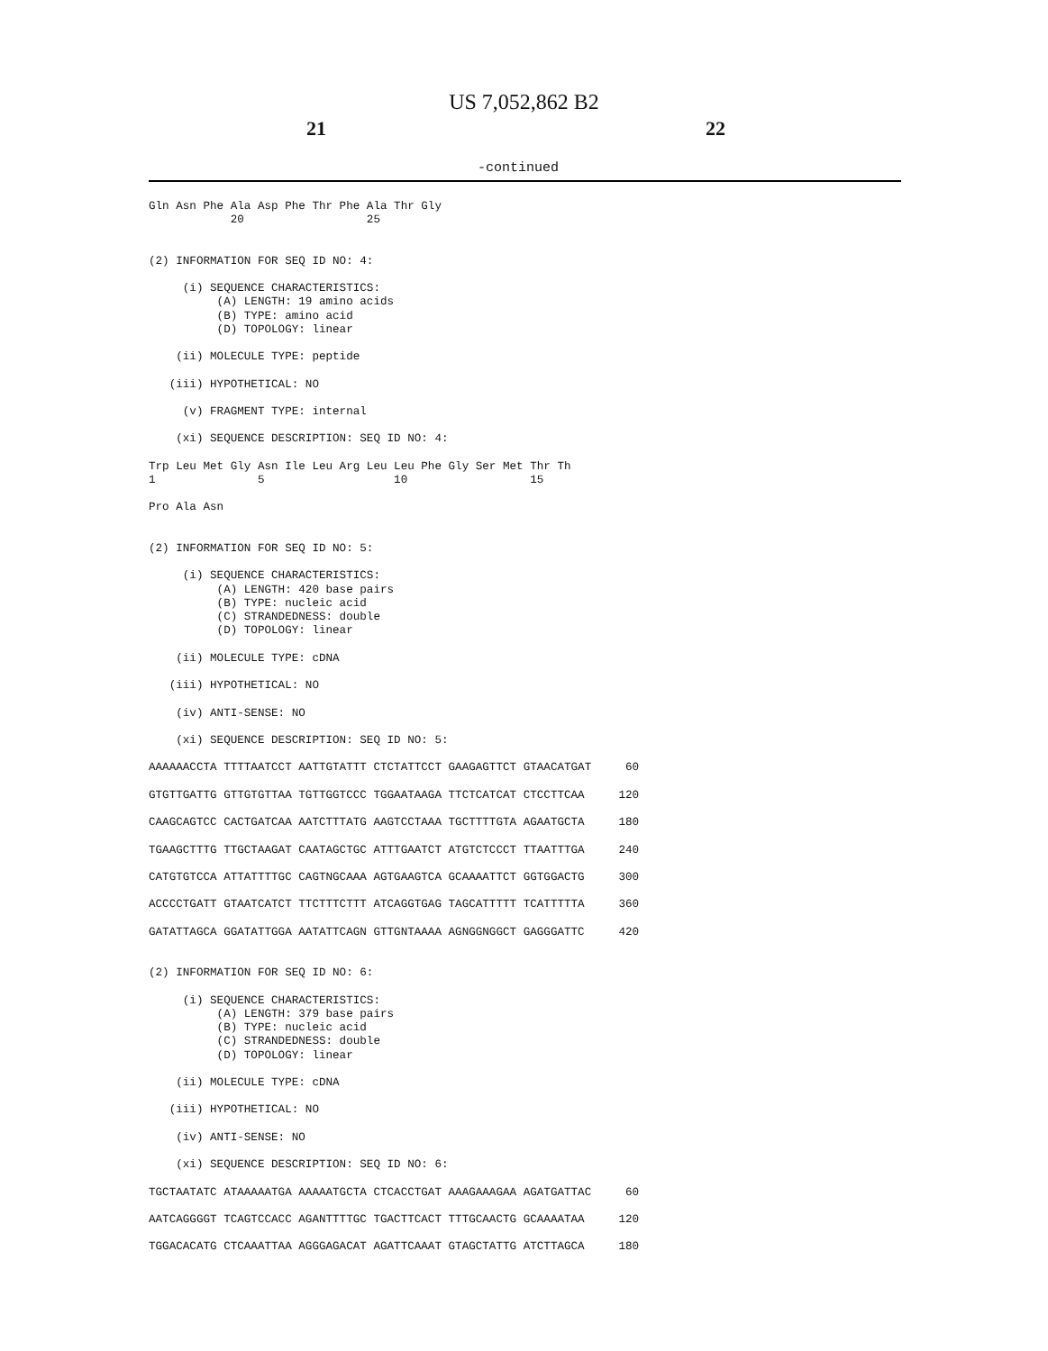US 7,052,862 B2
21 22
-continued
Gln Asn Phe Ala Asp Phe Thr Phe Ala Thr Gly
            20                  25


(2) INFORMATION FOR SEQ ID NO: 4:

     (i) SEQUENCE CHARACTERISTICS:
          (A) LENGTH: 19 amino acids
          (B) TYPE: amino acid
          (D) TOPOLOGY: linear

    (ii) MOLECULE TYPE: peptide

   (iii) HYPOTHETICAL: NO

     (v) FRAGMENT TYPE: internal

    (xi) SEQUENCE DESCRIPTION: SEQ ID NO: 4:

Trp Leu Met Gly Asn Ile Leu Arg Leu Leu Phe Gly Ser Met Thr Th
1               5                   10                  15

Pro Ala Asn


(2) INFORMATION FOR SEQ ID NO: 5:

     (i) SEQUENCE CHARACTERISTICS:
          (A) LENGTH: 420 base pairs
          (B) TYPE: nucleic acid
          (C) STRANDEDNESS: double
          (D) TOPOLOGY: linear

    (ii) MOLECULE TYPE: cDNA

   (iii) HYPOTHETICAL: NO

    (iv) ANTI-SENSE: NO

    (xi) SEQUENCE DESCRIPTION: SEQ ID NO: 5:

AAAAAACCTA TTTTAATCCT AATTGTATTT CTCTATTCCT GAAGAGTTCT GTAACATGAT     60

GTGTTGATTG GTTGTGTTAA TGTTGGTCCC TGGAATAAGA TTCTCATCAT CTCCTTCAA     120

CAAGCAGTCC CACTGATCAA AATCTTTATG AAGTCCTAAA TGCTTTTGTA AGAATGCTA     180

TGAAGCTTTG TTGCTAAGAT CAATAGCTGC ATTTGAATCT ATGTCTCCCT TTAATTTGA     240

CATGTGTCCA ATTATTTTGC CAGTNGCAAA AGTGAAGTCA GCAAAATTCT GGTGGACTG     300

ACCCCTGATT GTAATCATCT TTCTTTCTTT ATCAGGTGAG TAGCATTTTT TCATTTTTA     360

GATATTAGCA GGATATTGGA AATATTCAGN GTTGNTAAAA AGNGGNGGCT GAGGGATTC     420


(2) INFORMATION FOR SEQ ID NO: 6:

     (i) SEQUENCE CHARACTERISTICS:
          (A) LENGTH: 379 base pairs
          (B) TYPE: nucleic acid
          (C) STRANDEDNESS: double
          (D) TOPOLOGY: linear

    (ii) MOLECULE TYPE: cDNA

   (iii) HYPOTHETICAL: NO

    (iv) ANTI-SENSE: NO

    (xi) SEQUENCE DESCRIPTION: SEQ ID NO: 6:

TGCTAATATC ATAAAAATGA AAAAATGCTA CTCACCTGAT AAAGAAAGAA AGATGATTAC     60

AATCAGGGGT TCAGTCCACC AGANTTTTGC TGACTTCACT TTTGCAACTG GCAAAATAA     120

TGGACACATG CTCAAATTAA AGGGAGACAT AGATTCAAAT GTAGCTATTG ATCTTAGCA     180